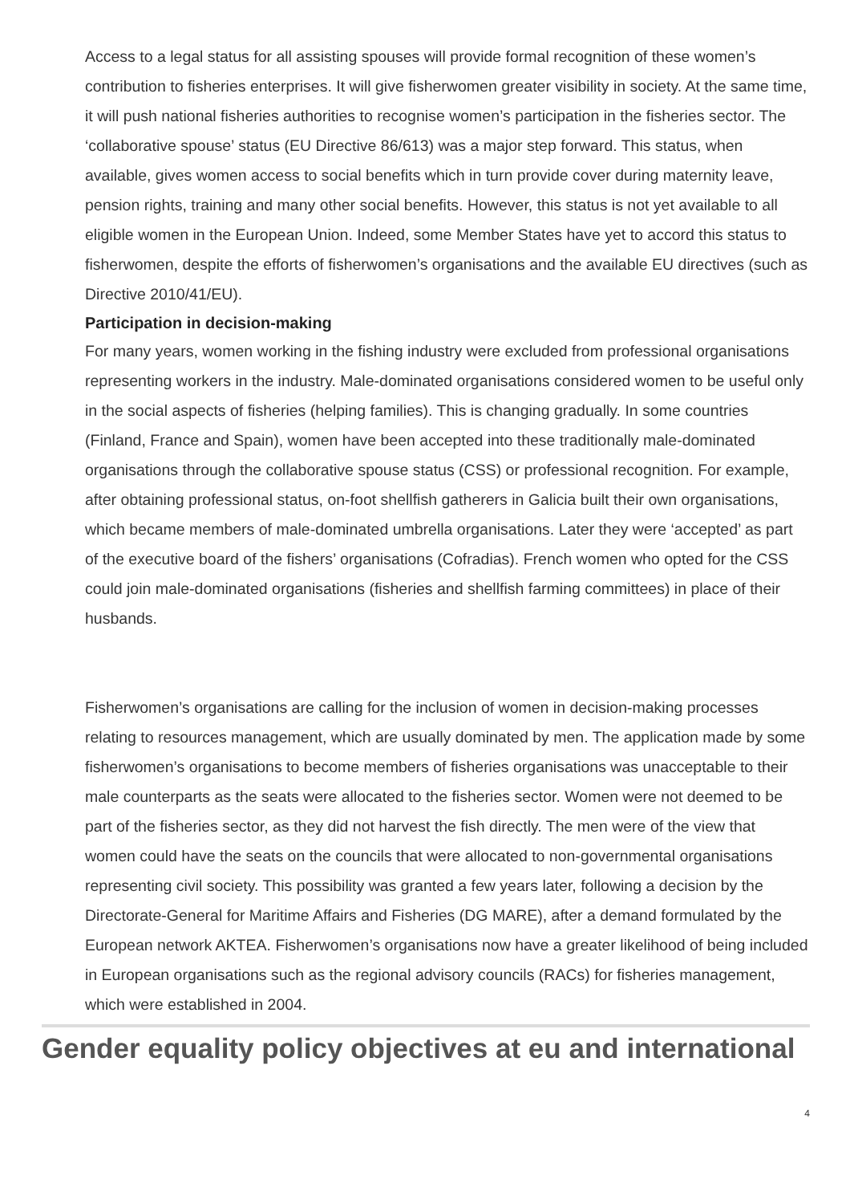Access to a legal status for all assisting spouses will provide formal recognition of these women’s contribution to fisheries enterprises. It will give fisherwomen greater visibility in society. At the same time, it will push national fisheries authorities to recognise women’s participation in the fisheries sector. The ‘collaborative spouse’ status (EU Directive 86/613) was a major step forward. This status, when available, gives women access to social benefits which in turn provide cover during maternity leave, pension rights, training and many other social benefits. However, this status is not yet available to all eligible women in the European Union. Indeed, some Member States have yet to accord this status to fisherwomen, despite the efforts of fisherwomen’s organisations and the available EU directives (such as Directive 2010/41/EU).
Participation in decision-making
For many years, women working in the fishing industry were excluded from professional organisations representing workers in the industry. Male-dominated organisations considered women to be useful only in the social aspects of fisheries (helping families). This is changing gradually. In some countries (Finland, France and Spain), women have been accepted into these traditionally male-dominated organisations through the collaborative spouse status (CSS) or professional recognition. For example, after obtaining professional status, on-foot shellfish gatherers in Galicia built their own organisations, which became members of male-dominated umbrella organisations. Later they were ‘accepted’ as part of the executive board of the fishers’ organisations (Cofradias). French women who opted for the CSS could join male-dominated organisations (fisheries and shellfish farming committees) in place of their husbands.
Fisherwomen’s organisations are calling for the inclusion of women in decision-making processes relating to resources management, which are usually dominated by men. The application made by some fisherwomen’s organisations to become members of fisheries organisations was unacceptable to their male counterparts as the seats were allocated to the fisheries sector. Women were not deemed to be part of the fisheries sector, as they did not harvest the fish directly. The men were of the view that women could have the seats on the councils that were allocated to non-governmental organisations representing civil society. This possibility was granted a few years later, following a decision by the Directorate-General for Maritime Affairs and Fisheries (DG MARE), after a demand formulated by the European network AKTEA. Fisherwomen’s organisations now have a greater likelihood of being included in European organisations such as the regional advisory councils (RACs) for fisheries management, which were established in 2004.
Gender equality policy objectives at eu and international
4